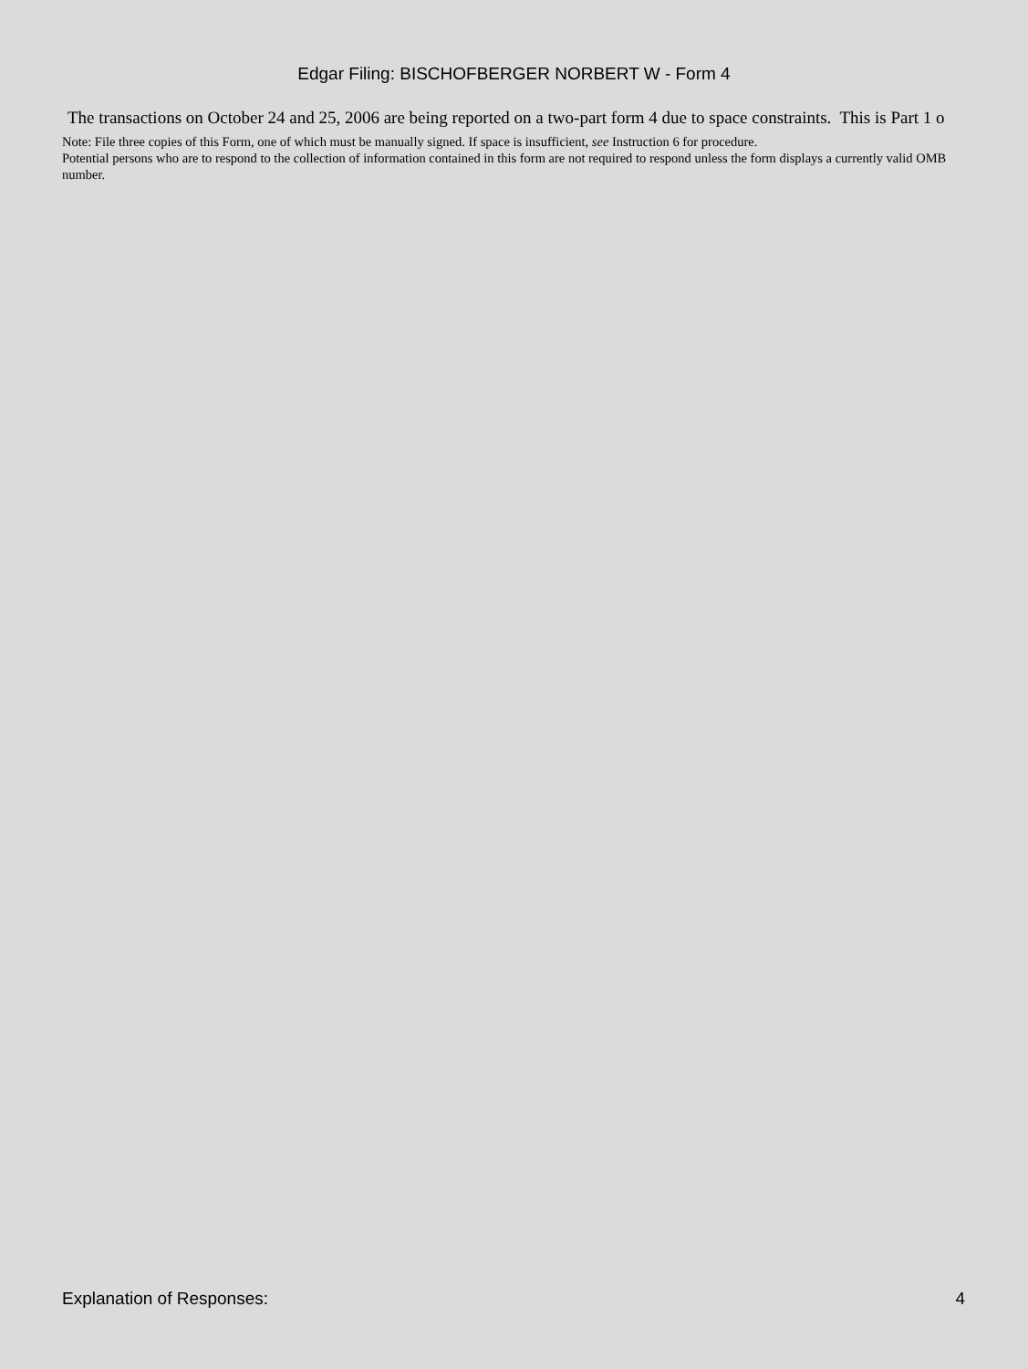Edgar Filing: BISCHOFBERGER NORBERT W - Form 4
The transactions on October 24 and 25, 2006 are being reported on a two-part form 4 due to space constraints. This is Part 1 o
Note: File three copies of this Form, one of which must be manually signed. If space is insufficient, see Instruction 6 for procedure.
Potential persons who are to respond to the collection of information contained in this form are not required to respond unless the form displays a currently valid OMB number.
Explanation of Responses: 4